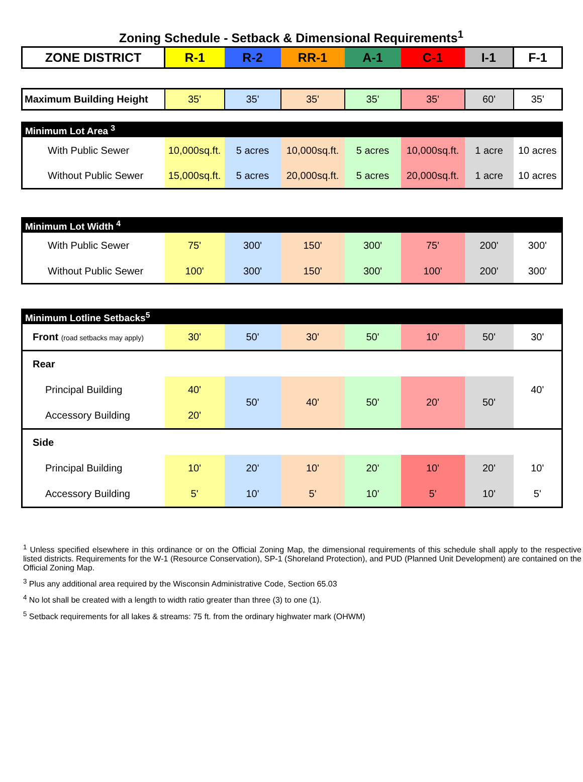Zoning Schedule - Setback & Dimensional Requirements<sup>1</sup>
| ZONE DISTRICT | R-1 | R-2 | RR-1 | A-1 | C-1 | I-1 | F-1 |
| Maximum Building Height | 35' | 35' | 35' | 35' | 35' | 60' | 35' |
| Minimum Lot Area <sup>3</sup> | | | | | | | |
| --- | --- | --- | --- | --- | --- | --- | --- |
| With Public Sewer | 10,000sq.ft. | 5 acres | 10,000sq.ft. | 5 acres | 10,000sq.ft. | 1 acre | 10 acres |
| Without Public Sewer | 15,000sq.ft. | 5 acres | 20,000sq.ft. | 5 acres | 20,000sq.ft. | 1 acre | 10 acres |
| Minimum Lot Width <sup>4</sup> | | | | | | | |
| --- | --- | --- | --- | --- | --- | --- | --- |
| With Public Sewer | 75' | 300' | 150' | 300' | 75' | 200' | 300' |
| Without Public Sewer | 100' | 300' | 150' | 300' | 100' | 200' | 300' |
| Minimum Lotline Setbacks<sup>5</sup> | | | | | | | |
| --- | --- | --- | --- | --- | --- | --- | --- |
| Front (road setbacks may apply) | 30' | 50' | 30' | 50' | 10' | 50' | 30' |
| Rear | | | | | | | 40' |
| Principal Building | 40' | 50' | 40' | 50' | 20' | 50' | |
| Accessory Building | 20' | | | | | | |
| Side | | | | | | | |
| Principal Building | 10' | 20' | 10' | 20' | 10' | 20' | 10' |
| Accessory Building | 5' | 10' | 5' | 10' | 5' | 10' | 5' |
<sup>1</sup> Unless specified elsewhere in this ordinance or on the Official Zoning Map, the dimensional requirements of this schedule shall apply to the respective listed districts. Requirements for the W-1 (Resource Conservation), SP-1 (Shoreland Protection), and PUD (Planned Unit Development) are contained on the Official Zoning Map.
<sup>3</sup> Plus any additional area required by the Wisconsin Administrative Code, Section 65.03
<sup>4</sup> No lot shall be created with a length to width ratio greater than three (3) to one (1).
<sup>5</sup> Setback requirements for all lakes & streams: 75 ft. from the ordinary highwater mark (OHWM)